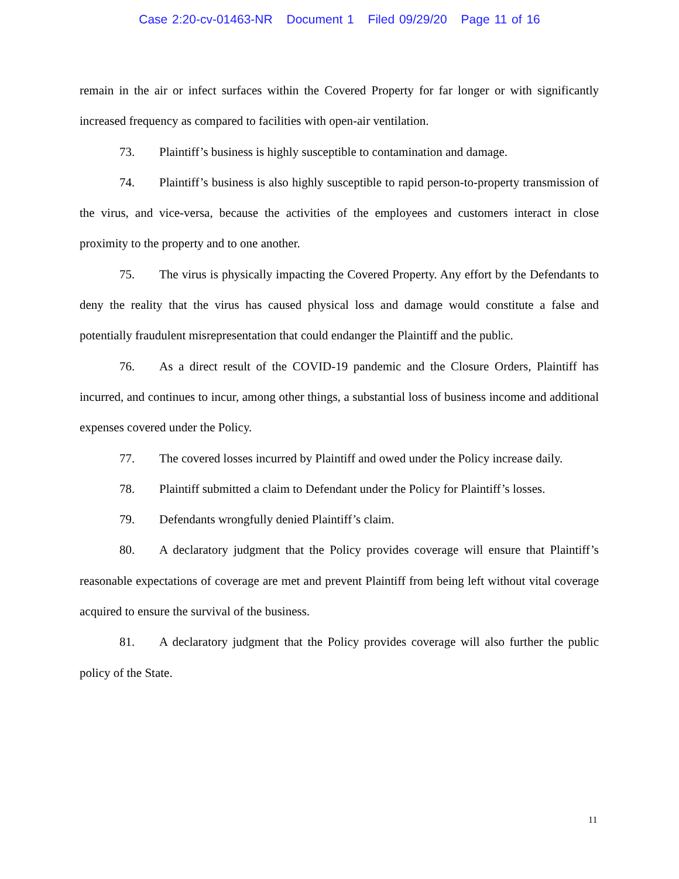Case 2:20-cv-01463-NR Document 1 Filed 09/29/20 Page 11 of 16
remain in the air or infect surfaces within the Covered Property for far longer or with significantly increased frequency as compared to facilities with open-air ventilation.
73. Plaintiff’s business is highly susceptible to contamination and damage.
74. Plaintiff’s business is also highly susceptible to rapid person-to-property transmission of the virus, and vice-versa, because the activities of the employees and customers interact in close proximity to the property and to one another.
75. The virus is physically impacting the Covered Property. Any effort by the Defendants to deny the reality that the virus has caused physical loss and damage would constitute a false and potentially fraudulent misrepresentation that could endanger the Plaintiff and the public.
76. As a direct result of the COVID-19 pandemic and the Closure Orders, Plaintiff has incurred, and continues to incur, among other things, a substantial loss of business income and additional expenses covered under the Policy.
77. The covered losses incurred by Plaintiff and owed under the Policy increase daily.
78. Plaintiff submitted a claim to Defendant under the Policy for Plaintiff’s losses.
79. Defendants wrongfully denied Plaintiff’s claim.
80. A declaratory judgment that the Policy provides coverage will ensure that Plaintiff’s reasonable expectations of coverage are met and prevent Plaintiff from being left without vital coverage acquired to ensure the survival of the business.
81. A declaratory judgment that the Policy provides coverage will also further the public policy of the State.
11